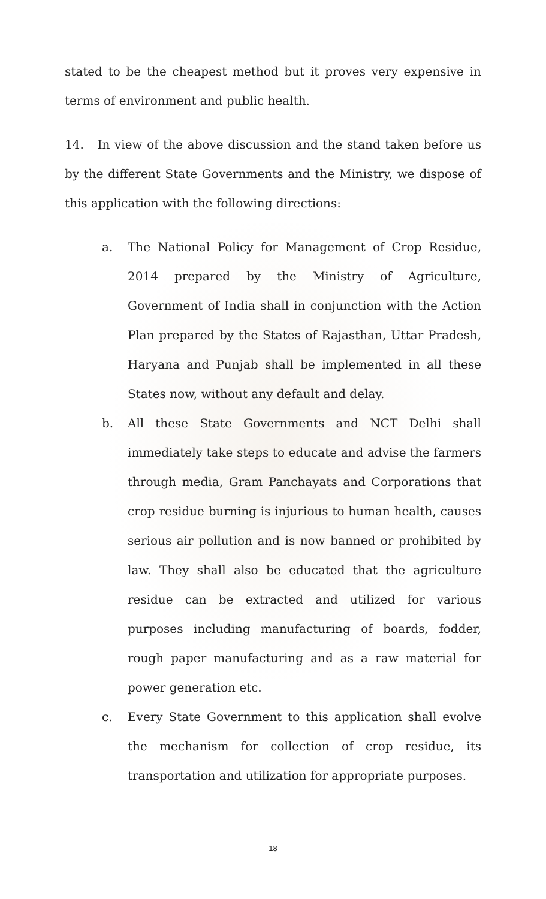stated to be the cheapest method but it proves very expensive in terms of environment and public health.
14. In view of the above discussion and the stand taken before us by the different State Governments and the Ministry, we dispose of this application with the following directions:
a. The National Policy for Management of Crop Residue, 2014 prepared by the Ministry of Agriculture, Government of India shall in conjunction with the Action Plan prepared by the States of Rajasthan, Uttar Pradesh, Haryana and Punjab shall be implemented in all these States now, without any default and delay.
b. All these State Governments and NCT Delhi shall immediately take steps to educate and advise the farmers through media, Gram Panchayats and Corporations that crop residue burning is injurious to human health, causes serious air pollution and is now banned or prohibited by law. They shall also be educated that the agriculture residue can be extracted and utilized for various purposes including manufacturing of boards, fodder, rough paper manufacturing and as a raw material for power generation etc.
c. Every State Government to this application shall evolve the mechanism for collection of crop residue, its transportation and utilization for appropriate purposes.
18